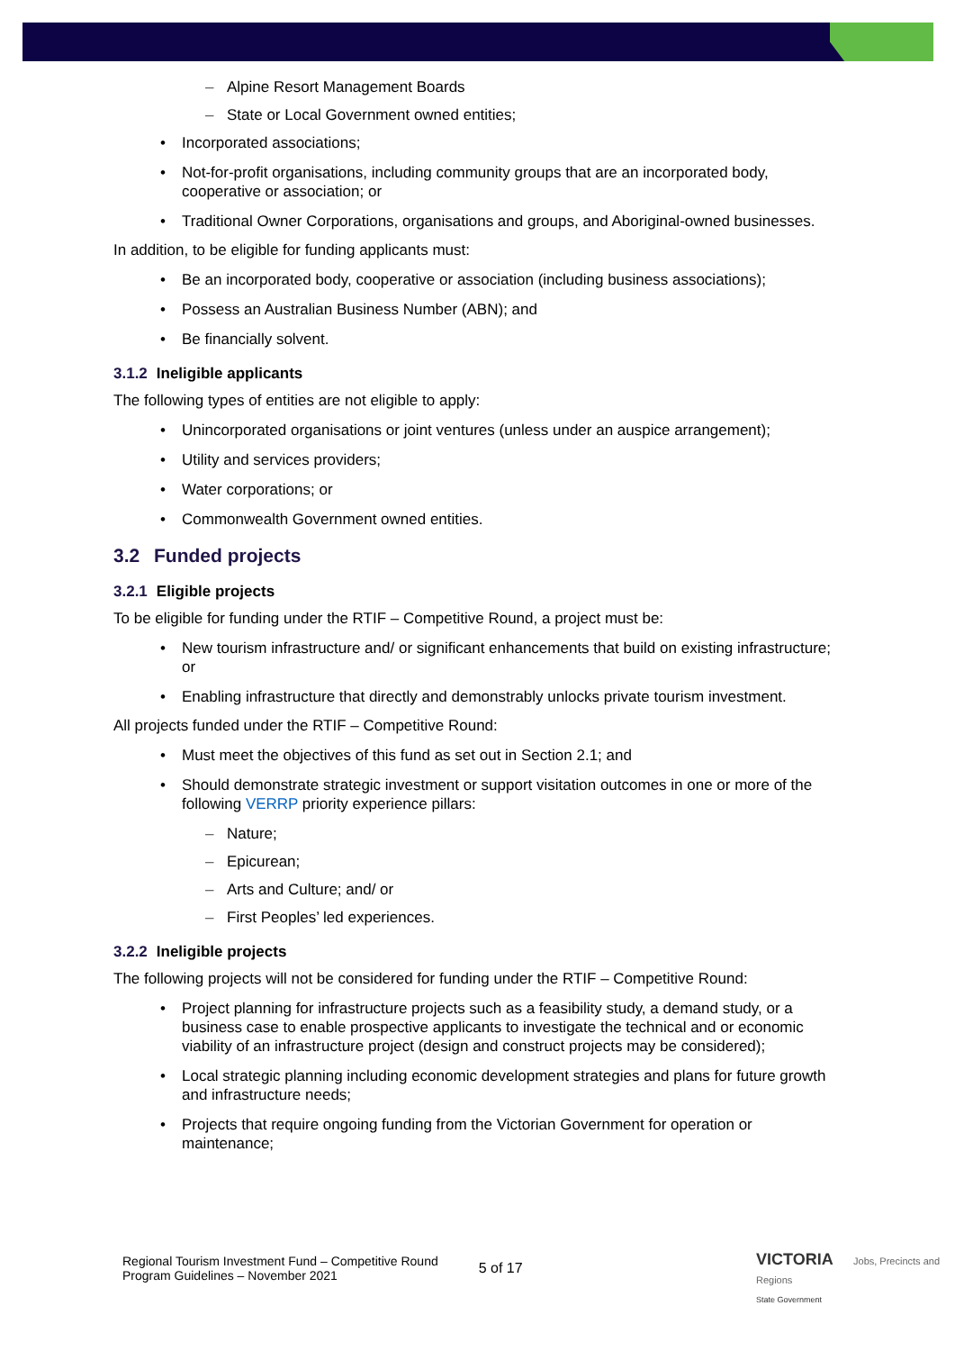Alpine Resort Management Boards
State or Local Government owned entities;
Incorporated associations;
Not-for-profit organisations, including community groups that are an incorporated body, cooperative or association; or
Traditional Owner Corporations, organisations and groups, and Aboriginal-owned businesses.
In addition, to be eligible for funding applicants must:
Be an incorporated body, cooperative or association (including business associations);
Possess an Australian Business Number (ABN); and
Be financially solvent.
3.1.2 Ineligible applicants
The following types of entities are not eligible to apply:
Unincorporated organisations or joint ventures (unless under an auspice arrangement);
Utility and services providers;
Water corporations; or
Commonwealth Government owned entities.
3.2 Funded projects
3.2.1 Eligible projects
To be eligible for funding under the RTIF – Competitive Round, a project must be:
New tourism infrastructure and/ or significant enhancements that build on existing infrastructure; or
Enabling infrastructure that directly and demonstrably unlocks private tourism investment.
All projects funded under the RTIF – Competitive Round:
Must meet the objectives of this fund as set out in Section 2.1; and
Should demonstrate strategic investment or support visitation outcomes in one or more of the following VERRP priority experience pillars:
Nature;
Epicurean;
Arts and Culture; and/ or
First Peoples’ led experiences.
3.2.2 Ineligible projects
The following projects will not be considered for funding under the RTIF – Competitive Round:
Project planning for infrastructure projects such as a feasibility study, a demand study, or a business case to enable prospective applicants to investigate the technical and or economic viability of an infrastructure project (design and construct projects may be considered);
Local strategic planning including economic development strategies and plans for future growth and infrastructure needs;
Projects that require ongoing funding from the Victorian Government for operation or maintenance;
Regional Tourism Investment Fund – Competitive Round
Program Guidelines – November 2021
5 of 17
VICTORIA Jobs, Precincts and Regions
State Government